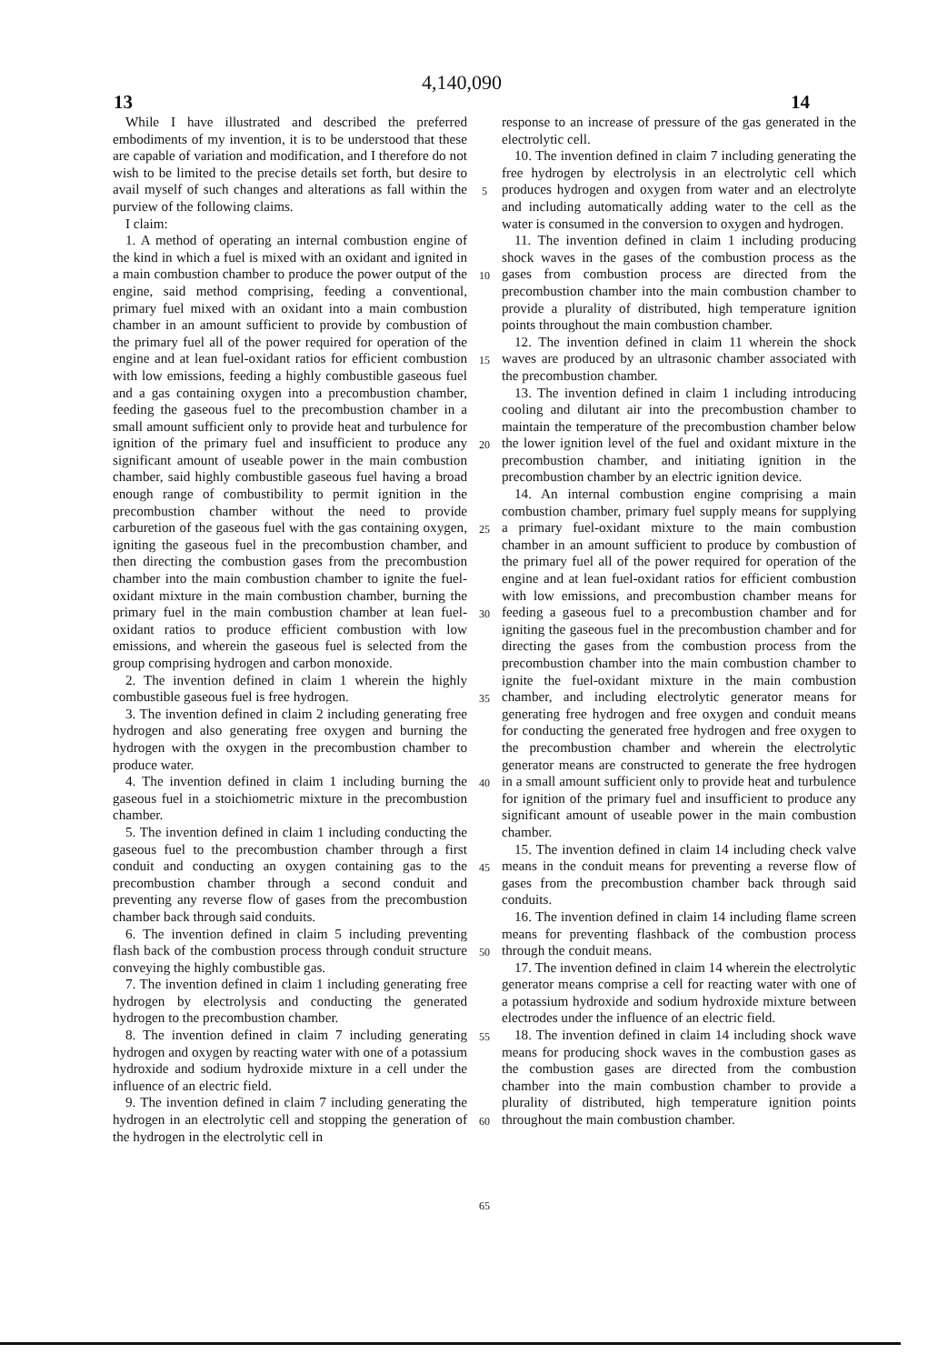13 4,140,090 14
While I have illustrated and described the preferred embodiments of my invention, it is to be understood that these are capable of variation and modification, and I therefore do not wish to be limited to the precise details set forth, but desire to avail myself of such changes and alterations as fall within the purview of the following claims.
I claim:
1. A method of operating an internal combustion engine of the kind in which a fuel is mixed with an oxidant and ignited in a main combustion chamber to produce the power output of the engine, said method comprising, feeding a conventional, primary fuel mixed with an oxidant into a main combustion chamber in an amount sufficient to provide by combustion of the primary fuel all of the power required for operation of the engine and at lean fuel-oxidant ratios for efficient combustion with low emissions, feeding a highly combustible gaseous fuel and a gas containing oxygen into a precombustion chamber, feeding the gaseous fuel to the precombustion chamber in a small amount sufficient only to provide heat and turbulence for ignition of the primary fuel and insufficient to produce any significant amount of useable power in the main combustion chamber, said highly combustible gaseous fuel having a broad enough range of combustibility to permit ignition in the precombustion chamber without the need to provide carburetion of the gaseous fuel with the gas containing oxygen, igniting the gaseous fuel in the precombustion chamber, and then directing the combustion gases from the precombustion chamber into the main combustion chamber to ignite the fuel-oxidant mixture in the main combustion chamber, burning the primary fuel in the main combustion chamber at lean fuel-oxidant ratios to produce efficient combustion with low emissions, and wherein the gaseous fuel is selected from the group comprising hydrogen and carbon monoxide.
2. The invention defined in claim 1 wherein the highly combustible gaseous fuel is free hydrogen.
3. The invention defined in claim 2 including generating free hydrogen and also generating free oxygen and burning the hydrogen with the oxygen in the precombustion chamber to produce water.
4. The invention defined in claim 1 including burning the gaseous fuel in a stoichiometric mixture in the precombustion chamber.
5. The invention defined in claim 1 including conducting the gaseous fuel to the precombustion chamber through a first conduit and conducting an oxygen containing gas to the precombustion chamber through a second conduit and preventing any reverse flow of gases from the precombustion chamber back through said conduits.
6. The invention defined in claim 5 including preventing flash back of the combustion process through conduit structure conveying the highly combustible gas.
7. The invention defined in claim 1 including generating free hydrogen by electrolysis and conducting the generated hydrogen to the precombustion chamber.
8. The invention defined in claim 7 including generating hydrogen and oxygen by reacting water with one of a potassium hydroxide and sodium hydroxide mixture in a cell under the influence of an electric field.
9. The invention defined in claim 7 including generating the hydrogen in an electrolytic cell and stopping the generation of the hydrogen in the electrolytic cell in
5
10
15
20
25
30
35
40
45
50
55
60
65
response to an increase of pressure of the gas generated in the electrolytic cell.
10. The invention defined in claim 7 including generating the free hydrogen by electrolysis in an electrolytic cell which produces hydrogen and oxygen from water and an electrolyte and including automatically adding water to the cell as the water is consumed in the conversion to oxygen and hydrogen.
11. The invention defined in claim 1 including producing shock waves in the gases of the combustion process as the gases from combustion process are directed from the precombustion chamber into the main combustion chamber to provide a plurality of distributed, high temperature ignition points throughout the main combustion chamber.
12. The invention defined in claim 11 wherein the shock waves are produced by an ultrasonic chamber associated with the precombustion chamber.
13. The invention defined in claim 1 including introducing cooling and dilutant air into the precombustion chamber to maintain the temperature of the precombustion chamber below the lower ignition level of the fuel and oxidant mixture in the precombustion chamber, and initiating ignition in the precombustion chamber by an electric ignition device.
14. An internal combustion engine comprising a main combustion chamber, primary fuel supply means for supplying a primary fuel-oxidant mixture to the main combustion chamber in an amount sufficient to produce by combustion of the primary fuel all of the power required for operation of the engine and at lean fuel-oxidant ratios for efficient combustion with low emissions, and precombustion chamber means for feeding a gaseous fuel to a precombustion chamber and for igniting the gaseous fuel in the precombustion chamber and for directing the gases from the combustion process from the precombustion chamber into the main combustion chamber to ignite the fuel-oxidant mixture in the main combustion chamber, and including electrolytic generator means for generating free hydrogen and free oxygen and conduit means for conducting the generated free hydrogen and free oxygen to the precombustion chamber and wherein the electrolytic generator means are constructed to generate the free hydrogen in a small amount sufficient only to provide heat and turbulence for ignition of the primary fuel and insufficient to produce any significant amount of useable power in the main combustion chamber.
15. The invention defined in claim 14 including check valve means in the conduit means for preventing a reverse flow of gases from the precombustion chamber back through said conduits.
16. The invention defined in claim 14 including flame screen means for preventing flashback of the combustion process through the conduit means.
17. The invention defined in claim 14 wherein the electrolytic generator means comprise a cell for reacting water with one of a potassium hydroxide and sodium hydroxide mixture between electrodes under the influence of an electric field.
18. The invention defined in claim 14 including shock wave means for producing shock waves in the combustion gases as the combustion gases are directed from the combustion chamber into the main combustion chamber to provide a plurality of distributed, high temperature ignition points throughout the main combustion chamber.